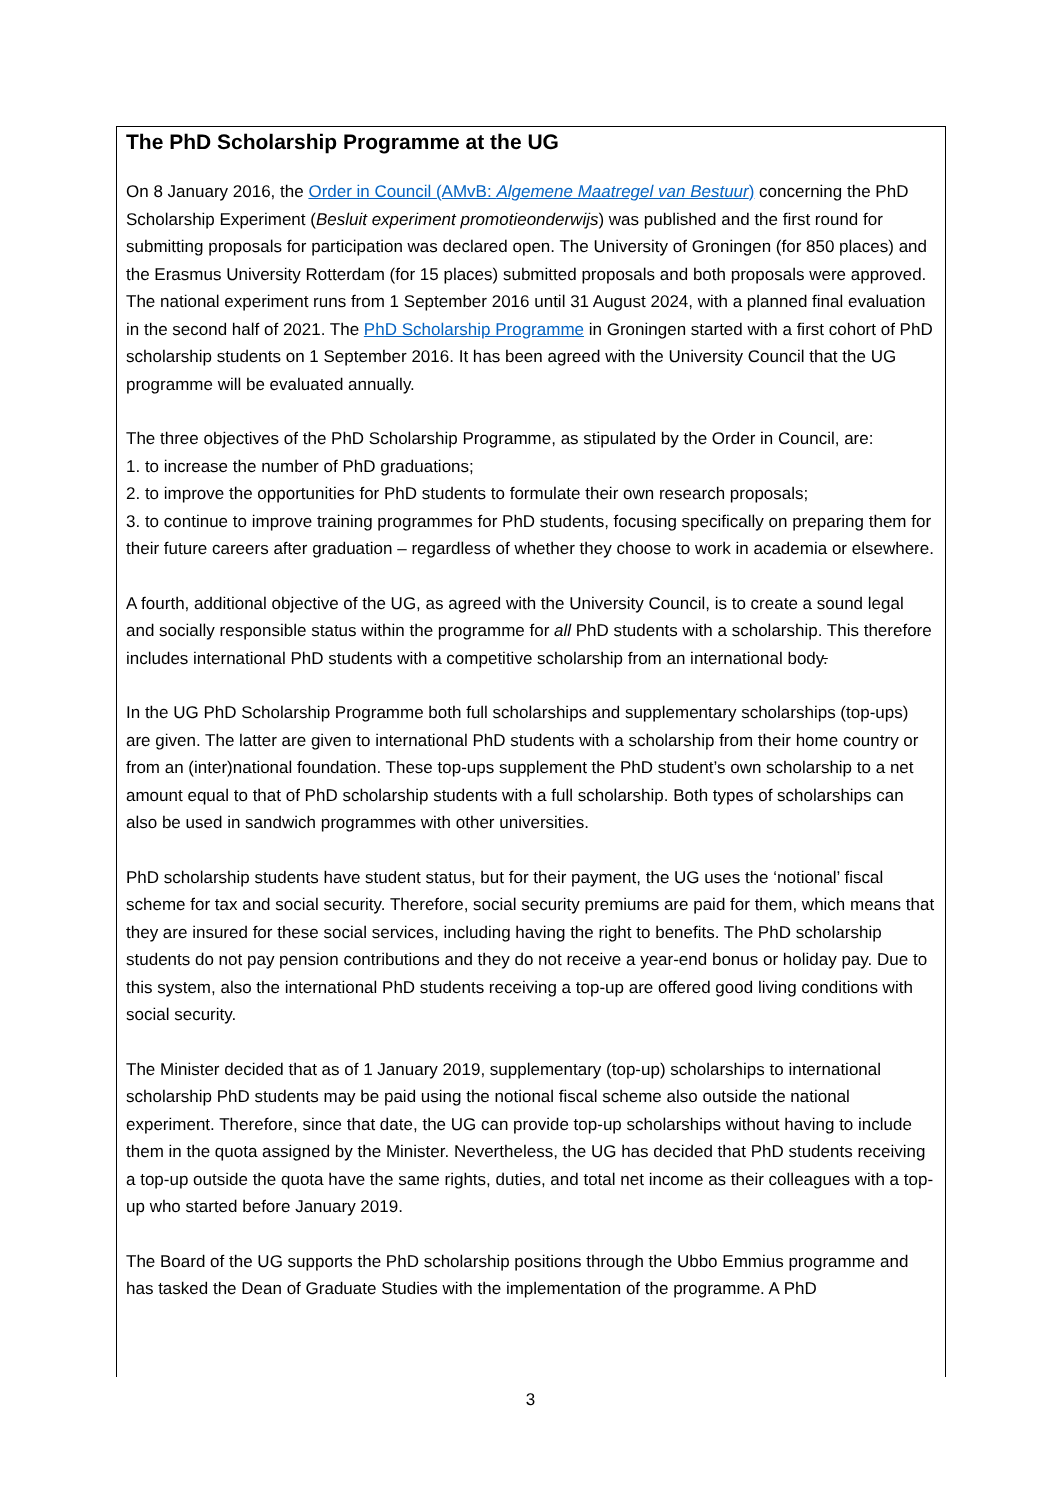The PhD Scholarship Programme at the UG
On 8 January 2016, the Order in Council (AMvB: Algemene Maatregel van Bestuur) concerning the PhD Scholarship Experiment (Besluit experiment promotieonderwijs) was published and the first round for submitting proposals for participation was declared open. The University of Groningen (for 850 places) and the Erasmus University Rotterdam (for 15 places) submitted proposals and both proposals were approved. The national experiment runs from 1 September 2016 until 31 August 2024, with a planned final evaluation in the second half of 2021. The PhD Scholarship Programme in Groningen started with a first cohort of PhD scholarship students on 1 September 2016. It has been agreed with the University Council that the UG programme will be evaluated annually.
The three objectives of the PhD Scholarship Programme, as stipulated by the Order in Council, are:
1. to increase the number of PhD graduations;
2. to improve the opportunities for PhD students to formulate their own research proposals;
3. to continue to improve training programmes for PhD students, focusing specifically on preparing them for their future careers after graduation – regardless of whether they choose to work in academia or elsewhere.
A fourth, additional objective of the UG, as agreed with the University Council, is to create a sound legal and socially responsible status within the programme for all PhD students with a scholarship. This therefore includes international PhD students with a competitive scholarship from an international body.
In the UG PhD Scholarship Programme both full scholarships and supplementary scholarships (top-ups) are given. The latter are given to international PhD students with a scholarship from their home country or from an (inter)national foundation. These top-ups supplement the PhD student’s own scholarship to a net amount equal to that of PhD scholarship students with a full scholarship. Both types of scholarships can also be used in sandwich programmes with other universities.
PhD scholarship students have student status, but for their payment, the UG uses the ‘notional’ fiscal scheme for tax and social security. Therefore, social security premiums are paid for them, which means that they are insured for these social services, including having the right to benefits. The PhD scholarship students do not pay pension contributions and they do not receive a year-end bonus or holiday pay. Due to this system, also the international PhD students receiving a top-up are offered good living conditions with social security.
The Minister decided that as of 1 January 2019, supplementary (top-up) scholarships to international scholarship PhD students may be paid using the notional fiscal scheme also outside the national experiment. Therefore, since that date, the UG can provide top-up scholarships without having to include them in the quota assigned by the Minister. Nevertheless, the UG has decided that PhD students receiving a top-up outside the quota have the same rights, duties, and total net income as their colleagues with a top-up who started before January 2019.
The Board of the UG supports the PhD scholarship positions through the Ubbo Emmius programme and has tasked the Dean of Graduate Studies with the implementation of the programme. A PhD
3